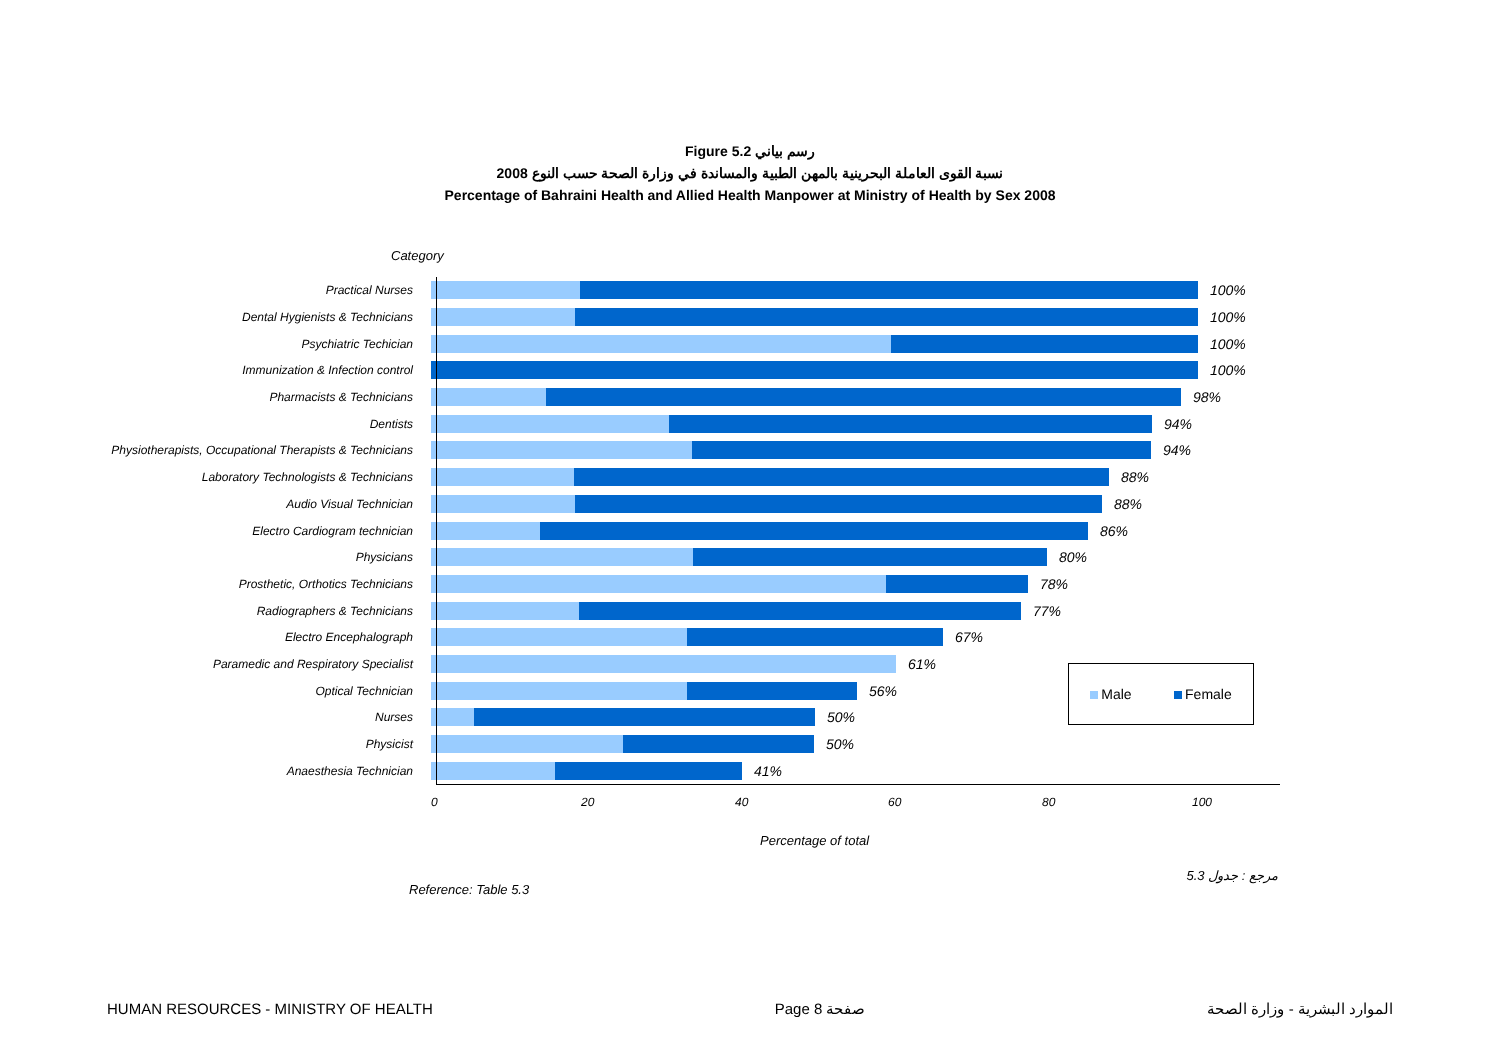Figure 5.2 رسم بياني
نسبة القوى العاملة البحرينية بالمهن الطبية والمساندة في وزارة الصحة حسب النوع 2008
Percentage of Bahraini Health and Allied Health Manpower at Ministry of Health by Sex 2008
Category
Practical Nurses
100%
Dental Hygienists & Technicians
100%
Psychiatric Techician
100%
Immunization & Infection control
100%
Pharmacists & Technicians
98%
Dentists
94%
Physiotherapists, Occupational Therapists & Technicians
94%
Laboratory Technologists & Technicians
88%
Audio Visual Technician
88%
Electro Cardiogram technician
86%
Physicians
80%
Prosthetic, Orthotics Technicians
78%
Radiographers & Technicians
77%
Electro Encephalograph
67%
Paramedic and Respiratory Specialist
61%
Optical Technician
56%
Nurses
50%
Physicist
50%
Anaesthesia Technician
41%
0 20 40 60 80 100
Male Female
Percentage of total
Reference: Table 5.3 مرجع : جدول 5.3
HUMAN RESOURCES - MINISTRY OF HEALTH Page 8 صفحة الموارد البشرية - وزارة الصحة